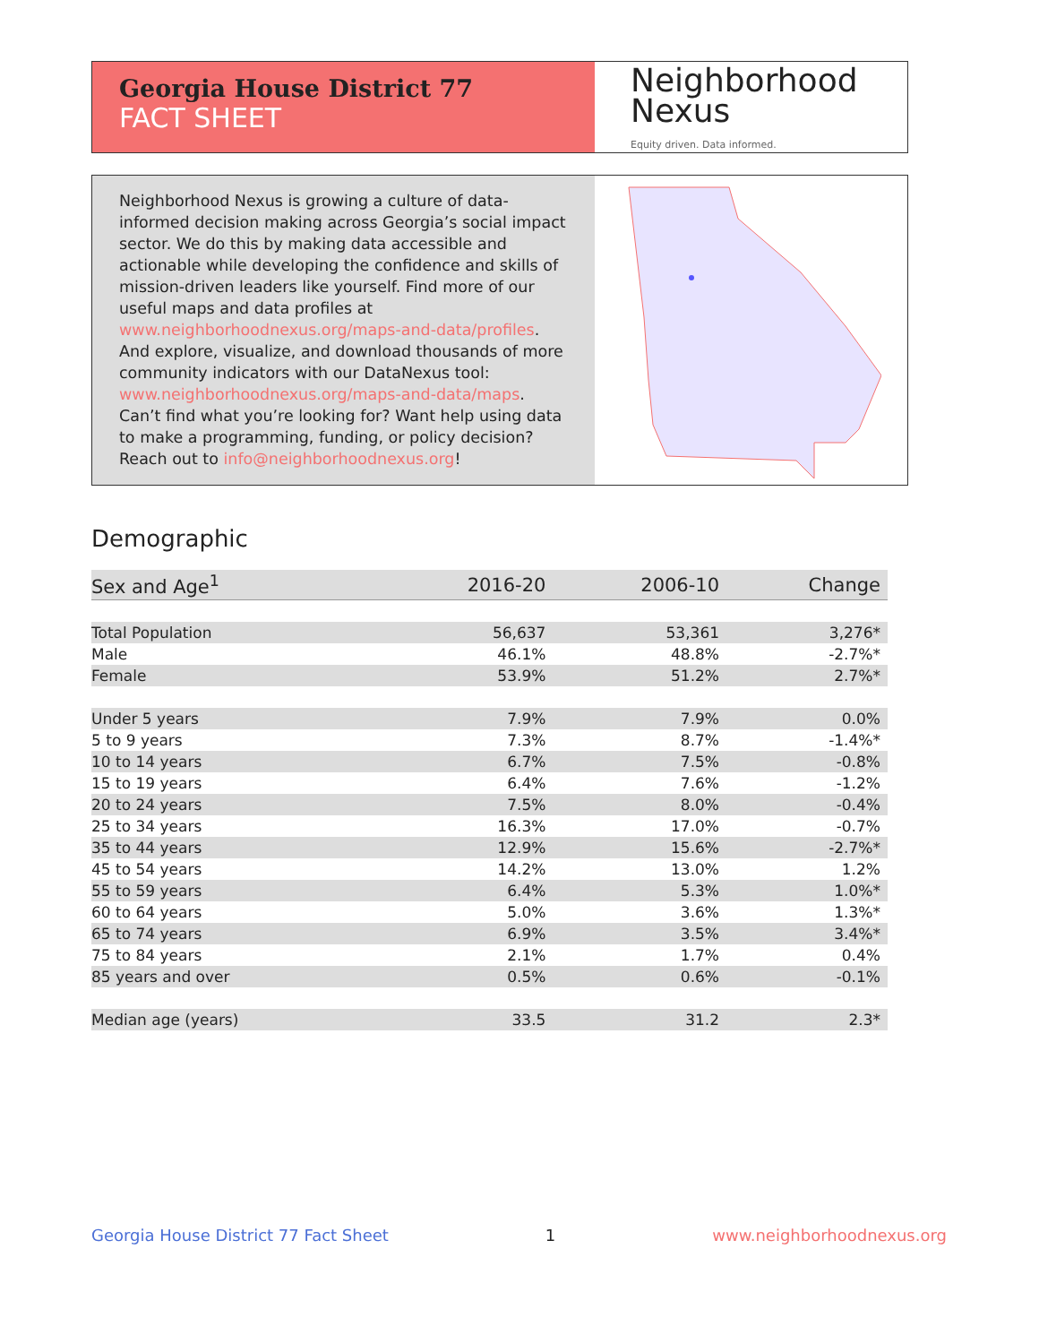Georgia House District 77
FACT SHEET
Neighborhood
Nexus
Equity driven. Data informed.
Neighborhood Nexus is growing a culture of data-informed decision making across Georgia’s social impact sector. We do this by making data accessible and actionable while developing the confidence and skills of mission-driven leaders like yourself. Find more of our useful maps and data profiles at www.neighborhoodnexus.org/maps-and-data/profiles. And explore, visualize, and download thousands of more community indicators with our DataNexus tool: www.neighborhoodnexus.org/maps-and-data/maps. Can’t find what you’re looking for? Want help using data to make a programming, funding, or policy decision? Reach out to info@neighborhoodnexus.org!
Demographic
| Sex and Age<sup>1</sup> | 2016-20 | 2006-10 | Change |
| --- | --- | --- | --- |
| Total Population | 56,637 | 53,361 | 3,276* |
| Male | 46.1% | 48.8% | -2.7%* |
| Female | 53.9% | 51.2% | 2.7%* |
| Under 5 years | 7.9% | 7.9% | 0.0% |
| 5 to 9 years | 7.3% | 8.7% | -1.4%* |
| 10 to 14 years | 6.7% | 7.5% | -0.8% |
| 15 to 19 years | 6.4% | 7.6% | -1.2% |
| 20 to 24 years | 7.5% | 8.0% | -0.4% |
| 25 to 34 years | 16.3% | 17.0% | -0.7% |
| 35 to 44 years | 12.9% | 15.6% | -2.7%* |
| 45 to 54 years | 14.2% | 13.0% | 1.2% |
| 55 to 59 years | 6.4% | 5.3% | 1.0%* |
| 60 to 64 years | 5.0% | 3.6% | 1.3%* |
| 65 to 74 years | 6.9% | 3.5% | 3.4%* |
| 75 to 84 years | 2.1% | 1.7% | 0.4% |
| 85 years and over | 0.5% | 0.6% | -0.1% |
| Median age (years) | 33.5 | 31.2 | 2.3* |
Georgia House District 77 Fact Sheet 1 www.neighborhoodnexus.org